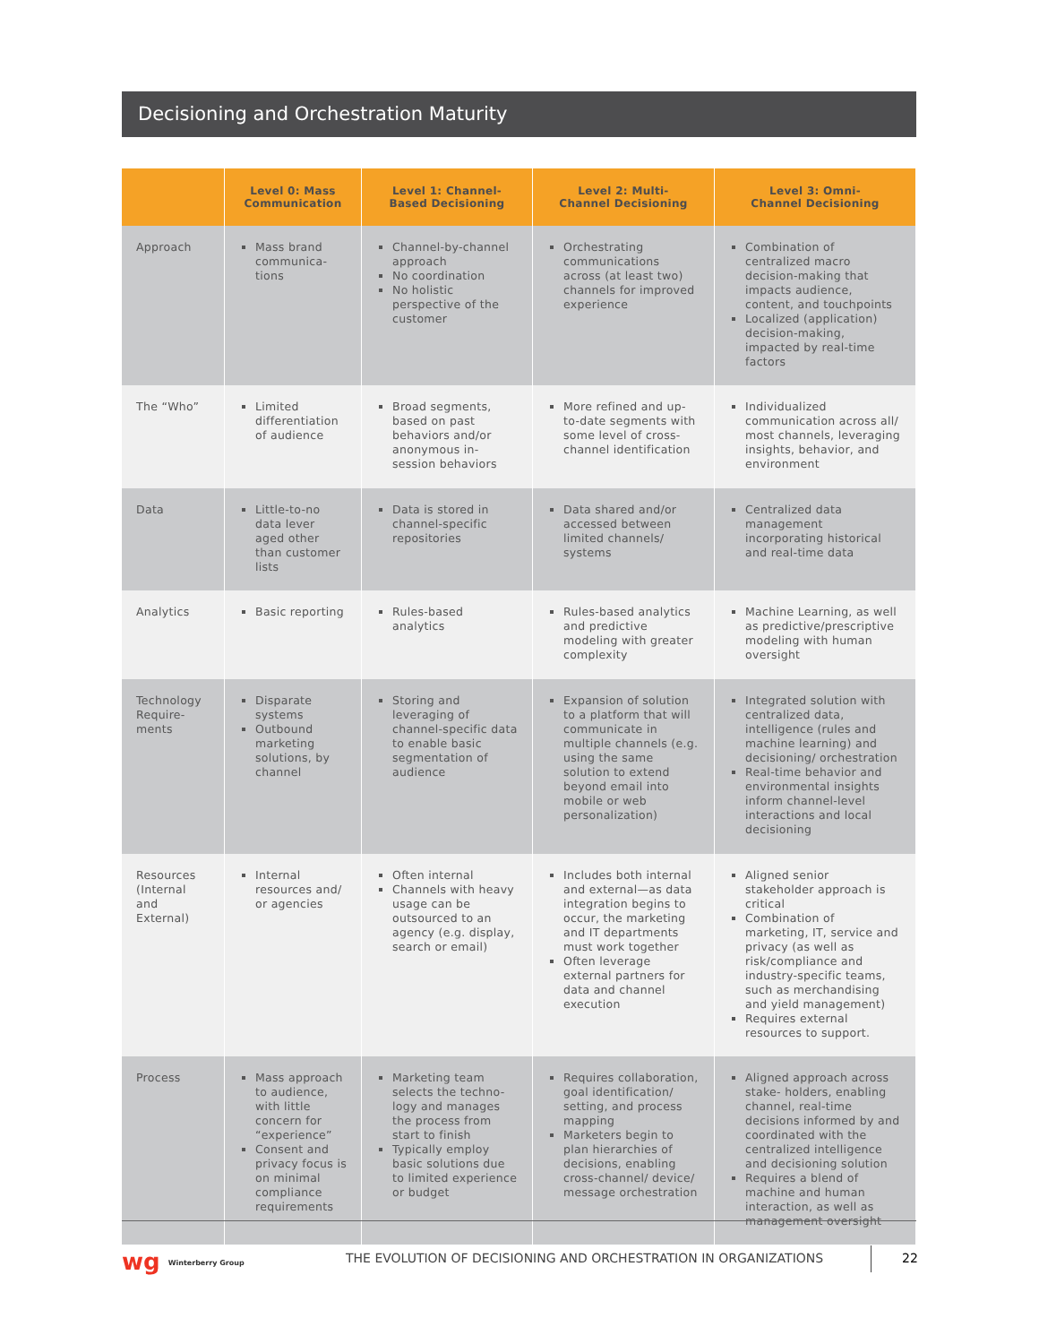Decisioning and Orchestration Maturity
| | Level 0: Mass Communication | Level 1: Channel- Based Decisioning | Level 2: Multi- Channel Decisioning | Level 3: Omni- Channel Decisioning |
| --- | --- | --- | --- | --- |
| Approach | Mass brand communica-tions | Channel-by-channel approach No coordination No holistic perspective of the customer | Orchestrating communications across (at least two) channels for improved experience | Combination of centralized macro decision-making that impacts audience, content, and touchpoints Localized (application) decision-making, impacted by real-time factors |
| The “Who” | Limited differentiation of audience | Broad segments, based on past behaviors and/or anonymous in-session behaviors | More refined and up-to-date segments with some level of cross-channel identification | Individualized communication across all/ most channels, leveraging insights, behavior, and environment |
| Data | Little-to-no data lever aged other than customer lists | Data is stored in channel-specific repositories | Data shared and/or accessed between limited channels/ systems | Centralized data management incorporating historical and real-time data |
| Analytics | Basic reporting | Rules-based analytics | Rules-based analytics and predictive modeling with greater complexity | Machine Learning, as well as predictive/prescriptive modeling with human oversight |
| Technology Require-ments | Disparate systems Outbound marketing solutions, by channel | Storing and leveraging of channel-specific data to enable basic segmentation of audience | Expansion of solution to a platform that will communicate in multiple channels (e.g. using the same solution to extend beyond email into mobile or web personalization) | Integrated solution with centralized data, intelligence (rules and machine learning) and decisioning/ orchestration Real-time behavior and environmental insights inform channel-level interactions and local decisioning |
| Resources (Internal and External) | Internal resources and/ or agencies | Often internal Channels with heavy usage can be outsourced to an agency (e.g. display, search or email) | Includes both internal and external—as data integration begins to occur, the marketing and IT departments must work together Often leverage external partners for data and channel execution | Aligned senior stakeholder approach is critical Combination of marketing, IT, service and privacy (as well as risk/compliance and industry-specific teams, such as merchandising and yield management) Requires external resources to support. |
| Process | Mass approach to audience, with little concern for “experience” Consent and privacy focus is on minimal compliance requirements | Marketing team selects the techno-logy and manages the process from start to finish Typically employ basic solutions due to limited experience or budget | Requires collaboration, goal identification/ setting, and process mapping Marketers begin to plan hierarchies of decisions, enabling cross-channel/ device/ message orchestration | Aligned approach across stake- holders, enabling channel, real-time decisions informed by and coordinated with the centralized intelligence and decisioning solution Requires a blend of machine and human interaction, as well as management oversight |
wg Winterberry Group
THE EVOLUTION OF DECISIONING AND ORCHESTRATION IN ORGANIZATIONS
22